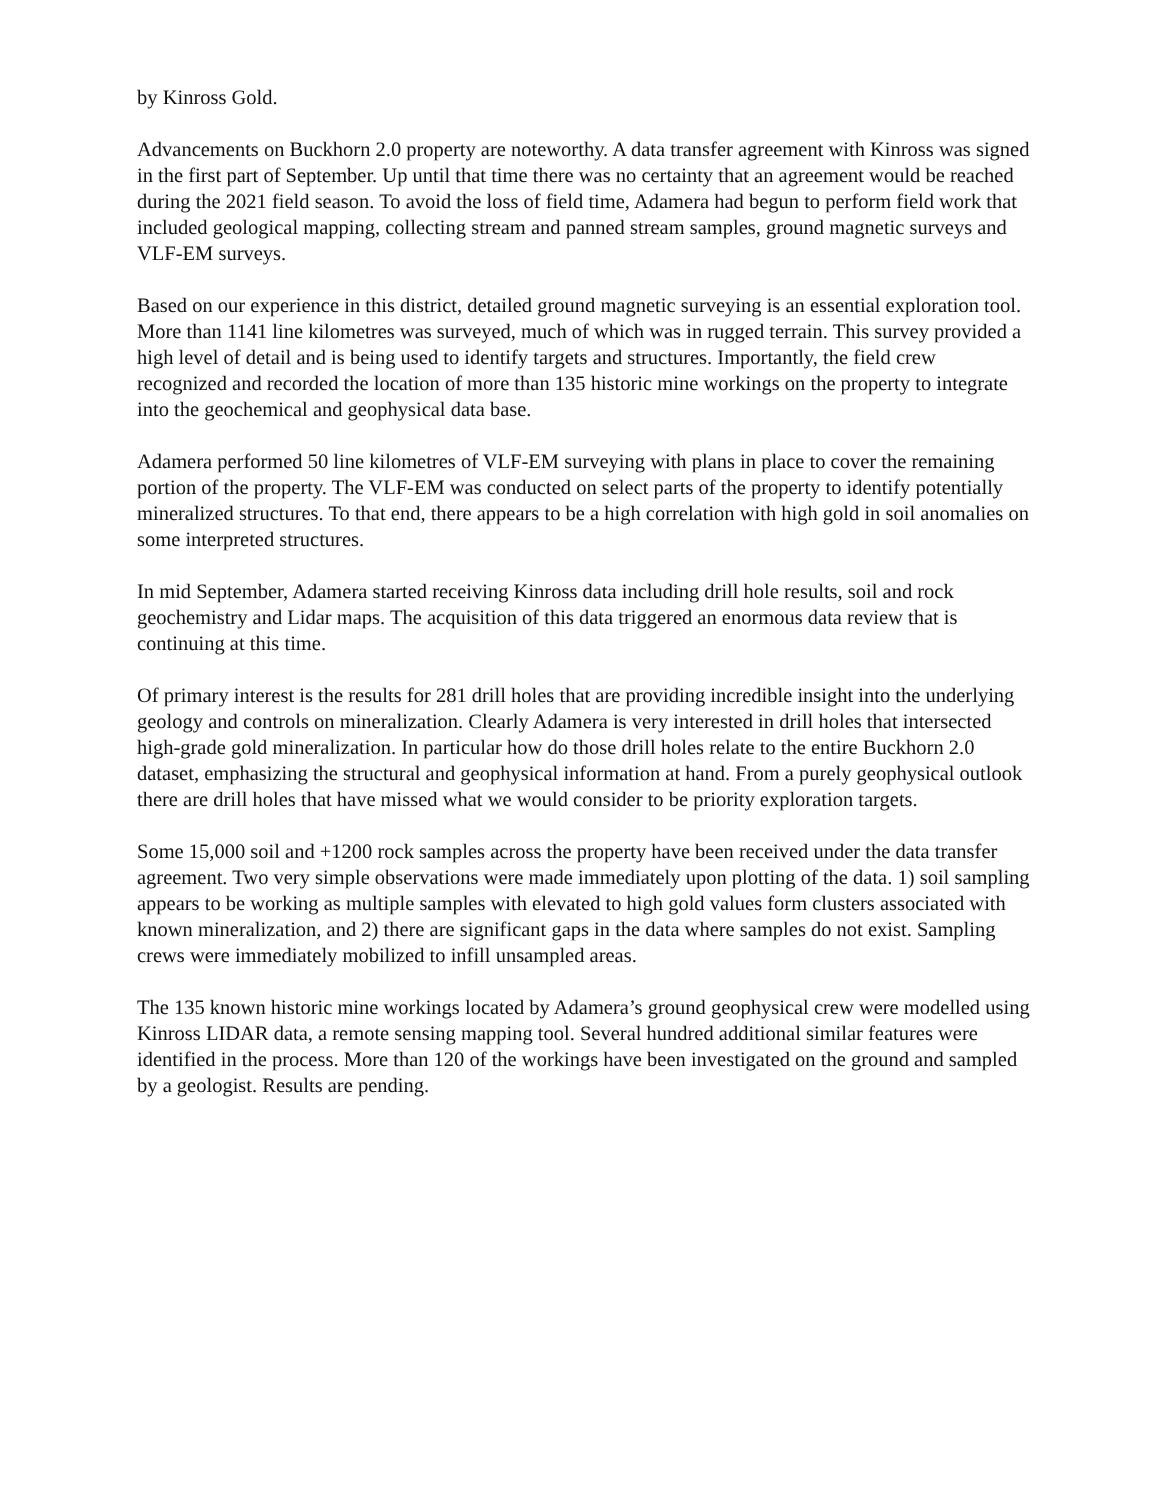by Kinross Gold.
Advancements on Buckhorn 2.0 property are noteworthy. A data transfer agreement with Kinross was signed in the first part of September. Up until that time there was no certainty that an agreement would be reached during the 2021 field season. To avoid the loss of field time, Adamera had begun to perform field work that included geological mapping, collecting stream and panned stream samples, ground magnetic surveys and VLF-EM surveys.
Based on our experience in this district, detailed ground magnetic surveying is an essential exploration tool. More than 1141 line kilometres was surveyed, much of which was in rugged terrain. This survey provided a high level of detail and is being used to identify targets and structures. Importantly, the field crew recognized and recorded the location of more than 135 historic mine workings on the property to integrate into the geochemical and geophysical data base.
Adamera performed 50 line kilometres of VLF-EM surveying with plans in place to cover the remaining portion of the property. The VLF-EM was conducted on select parts of the property to identify potentially mineralized structures. To that end, there appears to be a high correlation with high gold in soil anomalies on some interpreted structures.
In mid September, Adamera started receiving Kinross data including drill hole results, soil and rock geochemistry and Lidar maps. The acquisition of this data triggered an enormous data review that is continuing at this time.
Of primary interest is the results for 281 drill holes that are providing incredible insight into the underlying geology and controls on mineralization. Clearly Adamera is very interested in drill holes that intersected high-grade gold mineralization. In particular how do those drill holes relate to the entire Buckhorn 2.0 dataset, emphasizing the structural and geophysical information at hand. From a purely geophysical outlook there are drill holes that have missed what we would consider to be priority exploration targets.
Some 15,000 soil and +1200 rock samples across the property have been received under the data transfer agreement. Two very simple observations were made immediately upon plotting of the data. 1) soil sampling appears to be working as multiple samples with elevated to high gold values form clusters associated with known mineralization, and 2) there are significant gaps in the data where samples do not exist. Sampling crews were immediately mobilized to infill unsampled areas.
The 135 known historic mine workings located by Adamera’s ground geophysical crew were modelled using Kinross LIDAR data, a remote sensing mapping tool. Several hundred additional similar features were identified in the process. More than 120 of the workings have been investigated on the ground and sampled by a geologist. Results are pending.